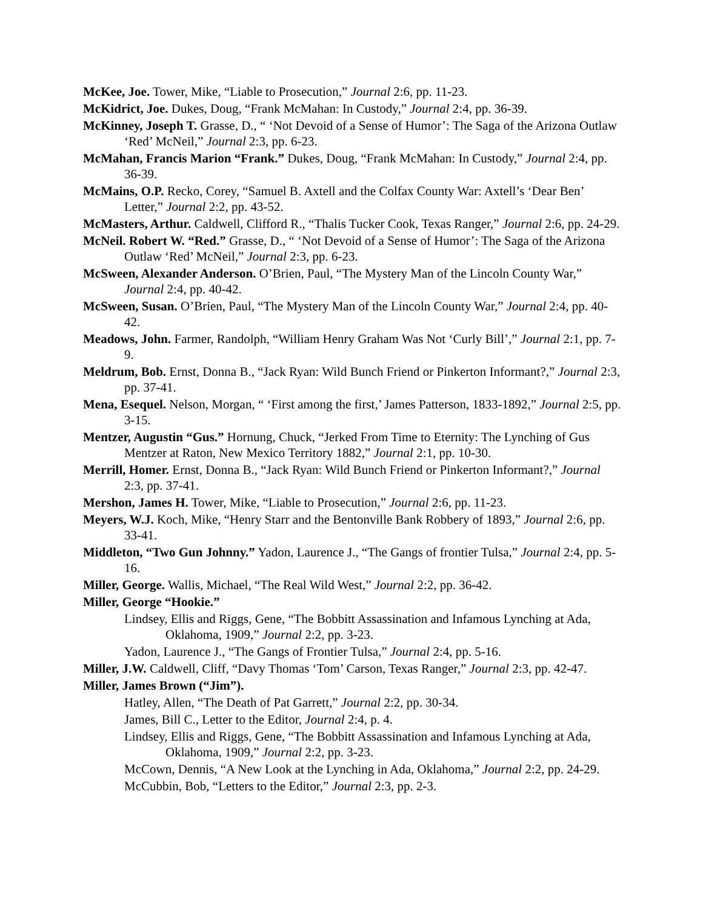McKee, Joe. Tower, Mike, “Liable to Prosecution,” Journal 2:6, pp. 11-23.
McKidrict, Joe. Dukes, Doug, “Frank McMahan: In Custody,” Journal 2:4, pp. 36-39.
McKinney, Joseph T. Grasse, D., “ ‘Not Devoid of a Sense of Humor’: The Saga of the Arizona Outlaw ‘Red’ McNeil,” Journal 2:3, pp. 6-23.
McMahan, Francis Marion “Frank.” Dukes, Doug, “Frank McMahan: In Custody,” Journal 2:4, pp. 36-39.
McMains, O.P. Recko, Corey, “Samuel B. Axtell and the Colfax County War: Axtell’s ‘Dear Ben’ Letter,” Journal 2:2, pp. 43-52.
McMasters, Arthur. Caldwell, Clifford R., “Thalis Tucker Cook, Texas Ranger,” Journal 2:6, pp. 24-29.
McNeil. Robert W. “Red.” Grasse, D., “ ‘Not Devoid of a Sense of Humor’: The Saga of the Arizona Outlaw ‘Red’ McNeil,” Journal 2:3, pp. 6-23.
McSween, Alexander Anderson. O’Brien, Paul, “The Mystery Man of the Lincoln County War,” Journal 2:4, pp. 40-42.
McSween, Susan. O’Brien, Paul, “The Mystery Man of the Lincoln County War,” Journal 2:4, pp. 40-42.
Meadows, John. Farmer, Randolph, “William Henry Graham Was Not ‘Curly Bill’,” Journal 2:1, pp. 7-9.
Meldrum, Bob. Ernst, Donna B., “Jack Ryan: Wild Bunch Friend or Pinkerton Informant?,” Journal 2:3, pp. 37-41.
Mena, Esequel. Nelson, Morgan, “ ‘First among the first,’ James Patterson, 1833-1892,” Journal 2:5, pp. 3-15.
Mentzer, Augustin “Gus.” Hornung, Chuck, “Jerked From Time to Eternity: The Lynching of Gus Mentzer at Raton, New Mexico Territory 1882,” Journal 2:1, pp. 10-30.
Merrill, Homer. Ernst, Donna B., “Jack Ryan: Wild Bunch Friend or Pinkerton Informant?,” Journal 2:3, pp. 37-41.
Mershon, James H. Tower, Mike, “Liable to Prosecution,” Journal 2:6, pp. 11-23.
Meyers, W.J. Koch, Mike, “Henry Starr and the Bentonville Bank Robbery of 1893,” Journal 2:6, pp. 33-41.
Middleton, “Two Gun Johnny.” Yadon, Laurence J., “The Gangs of frontier Tulsa,” Journal 2:4, pp. 5-16.
Miller, George. Wallis, Michael, “The Real Wild West,” Journal 2:2, pp. 36-42.
Miller, George “Hookie.”
Lindsey, Ellis and Riggs, Gene, “The Bobbitt Assassination and Infamous Lynching at Ada, Oklahoma, 1909,” Journal 2:2, pp. 3-23.
Yadon, Laurence J., “The Gangs of Frontier Tulsa,” Journal 2:4, pp. 5-16.
Miller, J.W. Caldwell, Cliff, “Davy Thomas ‘Tom’ Carson, Texas Ranger,” Journal 2:3, pp. 42-47.
Miller, James Brown (“Jim”).
Hatley, Allen, “The Death of Pat Garrett,” Journal 2:2, pp. 30-34.
James, Bill C., Letter to the Editor, Journal 2:4, p. 4.
Lindsey, Ellis and Riggs, Gene, “The Bobbitt Assassination and Infamous Lynching at Ada, Oklahoma, 1909,” Journal 2:2, pp. 3-23.
McCown, Dennis, “A New Look at the Lynching in Ada, Oklahoma,” Journal 2:2, pp. 24-29.
McCubbin, Bob, “Letters to the Editor,” Journal 2:3, pp. 2-3.